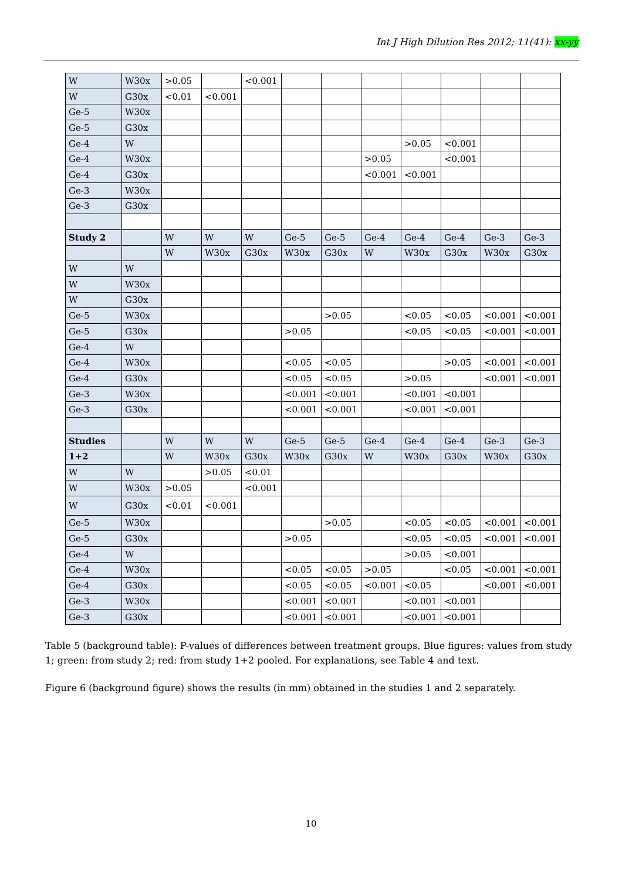Int J High Dilution Res 2012; 11(41): xx-yy
| W | W30x | >0.05 | | <0.001 | | | | | | | |
| W | G30x | <0.01 | <0.001 | | | | | | | | |
| Ge-5 | W30x | | | | | | | | | | |
| Ge-5 | G30x | | | | | | | | | | |
| Ge-4 | W | | | | | | | >0.05 | <0.001 | | |
| Ge-4 | W30x | | | | | | >0.05 | | <0.001 | | |
| Ge-4 | G30x | | | | | | <0.001 | <0.001 | | | |
| Ge-3 | W30x | | | | | | | | | | |
| Ge-3 | G30x | | | | | | | | | | |
| Study 2 | | W | W | W | Ge-5 | Ge-5 | Ge-4 | Ge-4 | Ge-4 | Ge-3 | Ge-3 |
| | | W | W30x | G30x | W30x | G30x | W | W30x | G30x | W30x | G30x |
| W | W | | | | | | | | | | |
| W | W30x | | | | | | | | | | |
| W | G30x | | | | | | | | | | |
| Ge-5 | W30x | | | | | >0.05 | | <0.05 | <0.05 | <0.001 | <0.001 |
| Ge-5 | G30x | | | | >0.05 | | | <0.05 | <0.05 | <0.001 | <0.001 |
| Ge-4 | W | | | | | | | | | | |
| Ge-4 | W30x | | | | <0.05 | <0.05 | | | >0.05 | <0.001 | <0.001 |
| Ge-4 | G30x | | | | <0.05 | <0.05 | | >0.05 | | <0.001 | <0.001 |
| Ge-3 | W30x | | | | <0.001 | <0.001 | | <0.001 | <0.001 | | |
| Ge-3 | G30x | | | | <0.001 | <0.001 | | <0.001 | <0.001 | | |
| Studies | | W | W | W | Ge-5 | Ge-5 | Ge-4 | Ge-4 | Ge-4 | Ge-3 | Ge-3 |
| 1+2 | | W | W30x | G30x | W30x | G30x | W | W30x | G30x | W30x | G30x |
| W | W | | >0.05 | <0.01 | | | | | | | |
| W | W30x | >0.05 | | <0.001 | | | | | | | |
| W | G30x | <0.01 | <0.001 | | | | | | | | |
| Ge-5 | W30x | | | | | >0.05 | | <0.05 | <0.05 | <0.001 | <0.001 |
| Ge-5 | G30x | | | | >0.05 | | | <0.05 | <0.05 | <0.001 | <0.001 |
| Ge-4 | W | | | | | | | >0.05 | <0.001 | | |
| Ge-4 | W30x | | | | <0.05 | <0.05 | >0.05 | | <0.05 | <0.001 | <0.001 |
| Ge-4 | G30x | | | | <0.05 | <0.05 | <0.001 | <0.05 | | <0.001 | <0.001 |
| Ge-3 | W30x | | | | <0.001 | <0.001 | | <0.001 | <0.001 | | |
| Ge-3 | G30x | | | | <0.001 | <0.001 | | <0.001 | <0.001 | | |
Table 5 (background table): P-values of differences between treatment groups. Blue figures: values from study 1; green: from study 2; red: from study 1+2 pooled. For explanations, see Table 4 and text.
Figure 6 (background figure) shows the results (in mm) obtained in the studies 1 and 2 separately.
10